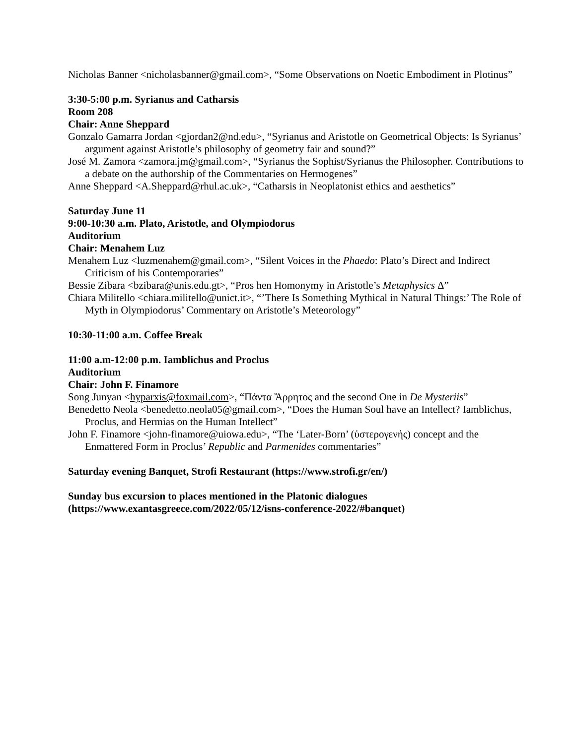Nicholas Banner <nicholasbanner@gmail.com>, “Some Observations on Noetic Embodiment in Plotinus”
3:30-5:00 p.m. Syrianus and Catharsis
Room 208
Chair: Anne Sheppard
Gonzalo Gamarra Jordan <gjordan2@nd.edu>, “Syrianus and Aristotle on Geometrical Objects: Is Syrianus’ argument against Aristotle’s philosophy of geometry fair and sound?”
José M. Zamora <zamora.jm@gmail.com>, “Syrianus the Sophist/Syrianus the Philosopher. Contributions to a debate on the authorship of the Commentaries on Hermogenes”
Anne Sheppard <A.Sheppard@rhul.ac.uk>, “Catharsis in Neoplatonist ethics and aesthetics”
Saturday June 11
9:00-10:30 a.m. Plato, Aristotle, and Olympiodorus
Auditorium
Chair: Menahem Luz
Menahem Luz <luzmenahem@gmail.com>, “Silent Voices in the Phaedo: Plato’s Direct and Indirect Criticism of his Contemporaries”
Bessie Zibara <bzibara@unis.edu.gt>, “Pros hen Homonymy in Aristotle’s Metaphysics Δ”
Chiara Militello <chiara.militello@unict.it>, “’There Is Something Mythical in Natural Things:’ The Role of Myth in Olympiodorus’ Commentary on Aristotle’s Meteorology”
10:30-11:00 a.m. Coffee Break
11:00 a.m-12:00 p.m. Iamblichus and Proclus
Auditorium
Chair: John F. Finamore
Song Junyan <hyparxis@foxmail.com>, “Πάντα Ἄρρητος and the second One in De Mysteriis”
Benedetto Neola <benedetto.neola05@gmail.com>, “Does the Human Soul have an Intellect? Iamblichus, Proclus, and Hermias on the Human Intellect”
John F. Finamore <john-finamore@uiowa.edu>, “The ‘Later-Born’ (ὑστερογενής) concept and the Enmattered Form in Proclus’ Republic and Parmenides commentaries”
Saturday evening Banquet, Strofi Restaurant (https://www.strofi.gr/en/)
Sunday bus excursion to places mentioned in the Platonic dialogues (https://www.exantasgreece.com/2022/05/12/isns-conference-2022/#banquet)